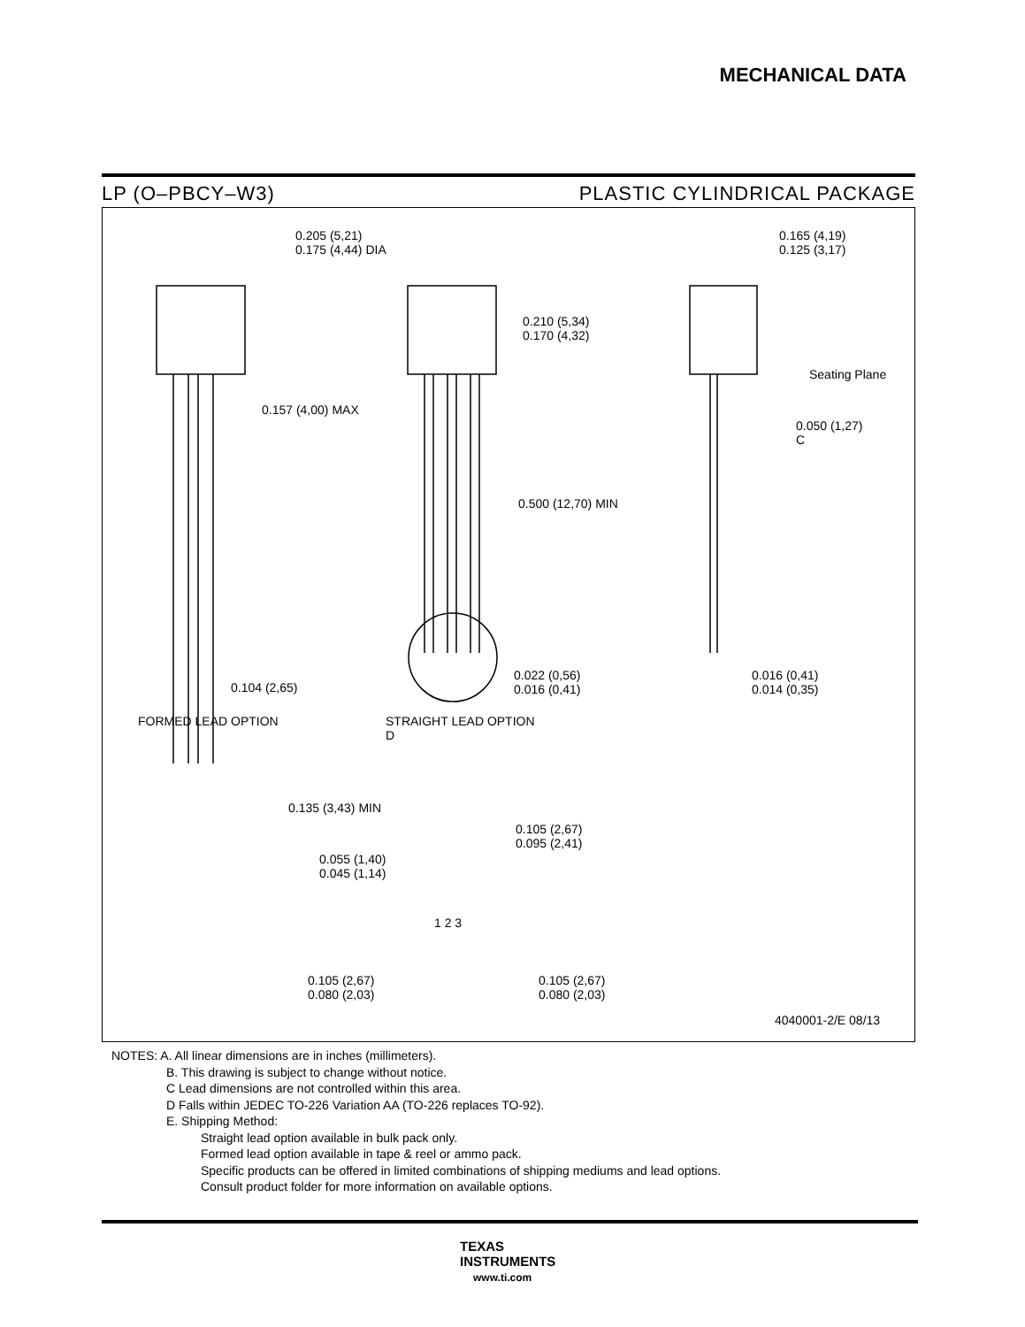MECHANICAL DATA
LP (O–PBCY–W3) PLASTIC CYLINDRICAL PACKAGE
0.205 (5,21)
0.175 (4,44) DIA
0.165 (4,19)
0.125 (3,17)
0.210 (5,34)
0.170 (4,32)
Seating Plane
0.157 (4,00) MAX
0.050 (1,27)
C
0.500 (12,70) MIN
0.022 (0,56)
0.016 (0,41)
0.016 (0,41)
0.014 (0,35)
0.104 (2,65)
FORMED LEAD OPTION
STRAIGHT LEAD OPTION
D
0.135 (3,43) MIN
0.105 (2,67)
0.095 (2,41)
0.055 (1,40)
0.045 (1,14)
1 2 3
0.105 (2,67)
0.080 (2,03)
0.105 (2,67)
0.080 (2,03)
4040001-2/E 08/13
NOTES: A. All linear dimensions are in inches (millimeters).
B. This drawing is subject to change without notice.
C Lead dimensions are not controlled within this area.
D Falls within JEDEC TO-226 Variation AA (TO-226 replaces TO-92).
E. Shipping Method:
Straight lead option available in bulk pack only.
Formed lead option available in tape & reel or ammo pack.
Specific products can be offered in limited combinations of shipping mediums and lead options.
Consult product folder for more information on available options.
TEXAS
INSTRUMENTS
www.ti.com